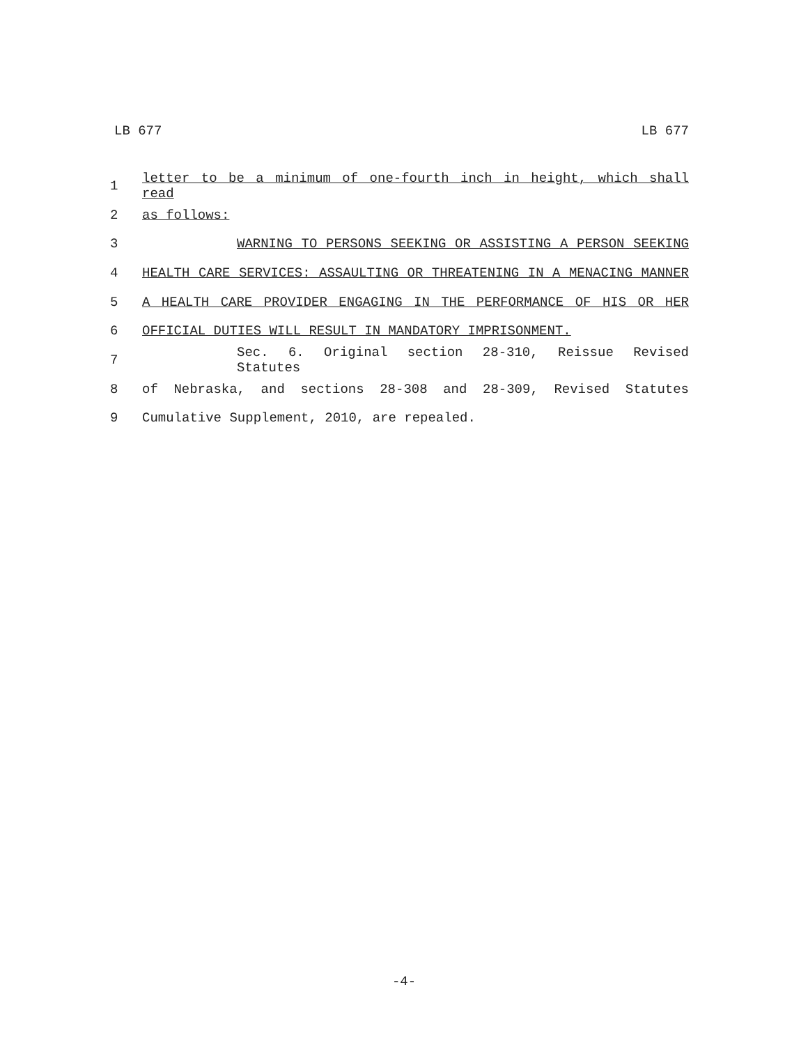LB 677 LB 677
1 letter to be a minimum of one-fourth inch in height, which shall read
2 as follows:
3 WARNING TO PERSONS SEEKING OR ASSISTING A PERSON SEEKING
4 HEALTH CARE SERVICES: ASSAULTING OR THREATENING IN A MENACING MANNER
5 A HEALTH CARE PROVIDER ENGAGING IN THE PERFORMANCE OF HIS OR HER
6 OFFICIAL DUTIES WILL RESULT IN MANDATORY IMPRISONMENT.
7 Sec. 6. Original section 28-310, Reissue Revised Statutes
8 of Nebraska, and sections 28-308 and 28-309, Revised Statutes
9 Cumulative Supplement, 2010, are repealed.
-4-